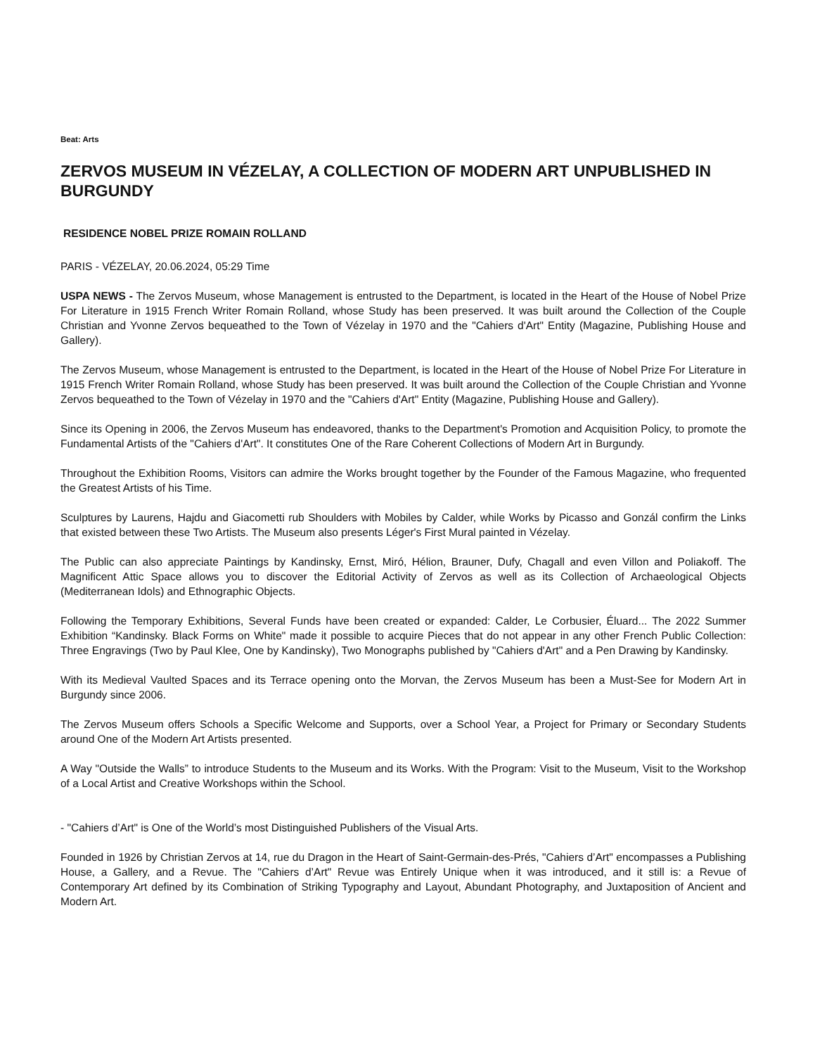Beat: Arts
ZERVOS MUSEUM IN VÉZELAY, A COLLECTION OF MODERN ART UNPUBLISHED IN BURGUNDY
RESIDENCE NOBEL PRIZE ROMAIN ROLLAND
PARIS - VÉZELAY, 20.06.2024, 05:29 Time
USPA NEWS - The Zervos Museum, whose Management is entrusted to the Department, is located in the Heart of the House of Nobel Prize For Literature in 1915 French Writer Romain Rolland, whose Study has been preserved. It was built around the Collection of the Couple Christian and Yvonne Zervos bequeathed to the Town of Vézelay in 1970 and the "Cahiers d'Art" Entity (Magazine, Publishing House and Gallery).
The Zervos Museum, whose Management is entrusted to the Department, is located in the Heart of the House of Nobel Prize For Literature in 1915 French Writer Romain Rolland, whose Study has been preserved. It was built around the Collection of the Couple Christian and Yvonne Zervos bequeathed to the Town of Vézelay in 1970 and the "Cahiers d'Art" Entity (Magazine, Publishing House and Gallery).
Since its Opening in 2006, the Zervos Museum has endeavored, thanks to the Department's Promotion and Acquisition Policy, to promote the Fundamental Artists of the "Cahiers d'Art". It constitutes One of the Rare Coherent Collections of Modern Art in Burgundy.
Throughout the Exhibition Rooms, Visitors can admire the Works brought together by the Founder of the Famous Magazine, who frequented the Greatest Artists of his Time.
Sculptures by Laurens, Hajdu and Giacometti rub Shoulders with Mobiles by Calder, while Works by Picasso and Gonzál confirm the Links that existed between these Two Artists. The Museum also presents Léger's First Mural painted in Vézelay.
The Public can also appreciate Paintings by Kandinsky, Ernst, Miró, Hélion, Brauner, Dufy, Chagall and even Villon and Poliakoff. The Magnificent Attic Space allows you to discover the Editorial Activity of Zervos as well as its Collection of Archaeological Objects (Mediterranean Idols) and Ethnographic Objects.
Following the Temporary Exhibitions, Several Funds have been created or expanded: Calder, Le Corbusier, Éluard... The 2022 Summer Exhibition “Kandinsky. Black Forms on White" made it possible to acquire Pieces that do not appear in any other French Public Collection: Three Engravings (Two by Paul Klee, One by Kandinsky), Two Monographs published by "Cahiers d'Art" and a Pen Drawing by Kandinsky.
With its Medieval Vaulted Spaces and its Terrace opening onto the Morvan, the Zervos Museum has been a Must-See for Modern Art in Burgundy since 2006.
The Zervos Museum offers Schools a Specific Welcome and Supports, over a School Year, a Project for Primary or Secondary Students around One of the Modern Art Artists presented.
A Way "Outside the Walls” to introduce Students to the Museum and its Works. With the Program: Visit to the Museum, Visit to the Workshop of a Local Artist and Creative Workshops within the School.
- "Cahiers d’Art" is One of the World’s most Distinguished Publishers of the Visual Arts.
Founded in 1926 by Christian Zervos at 14, rue du Dragon in the Heart of Saint-Germain-des-Prés, "Cahiers d’Art" encompasses a Publishing House, a Gallery, and a Revue. The "Cahiers d’Art" Revue was Entirely Unique when it was introduced, and it still is: a Revue of Contemporary Art defined by its Combination of Striking Typography and Layout, Abundant Photography, and Juxtaposition of Ancient and Modern Art.